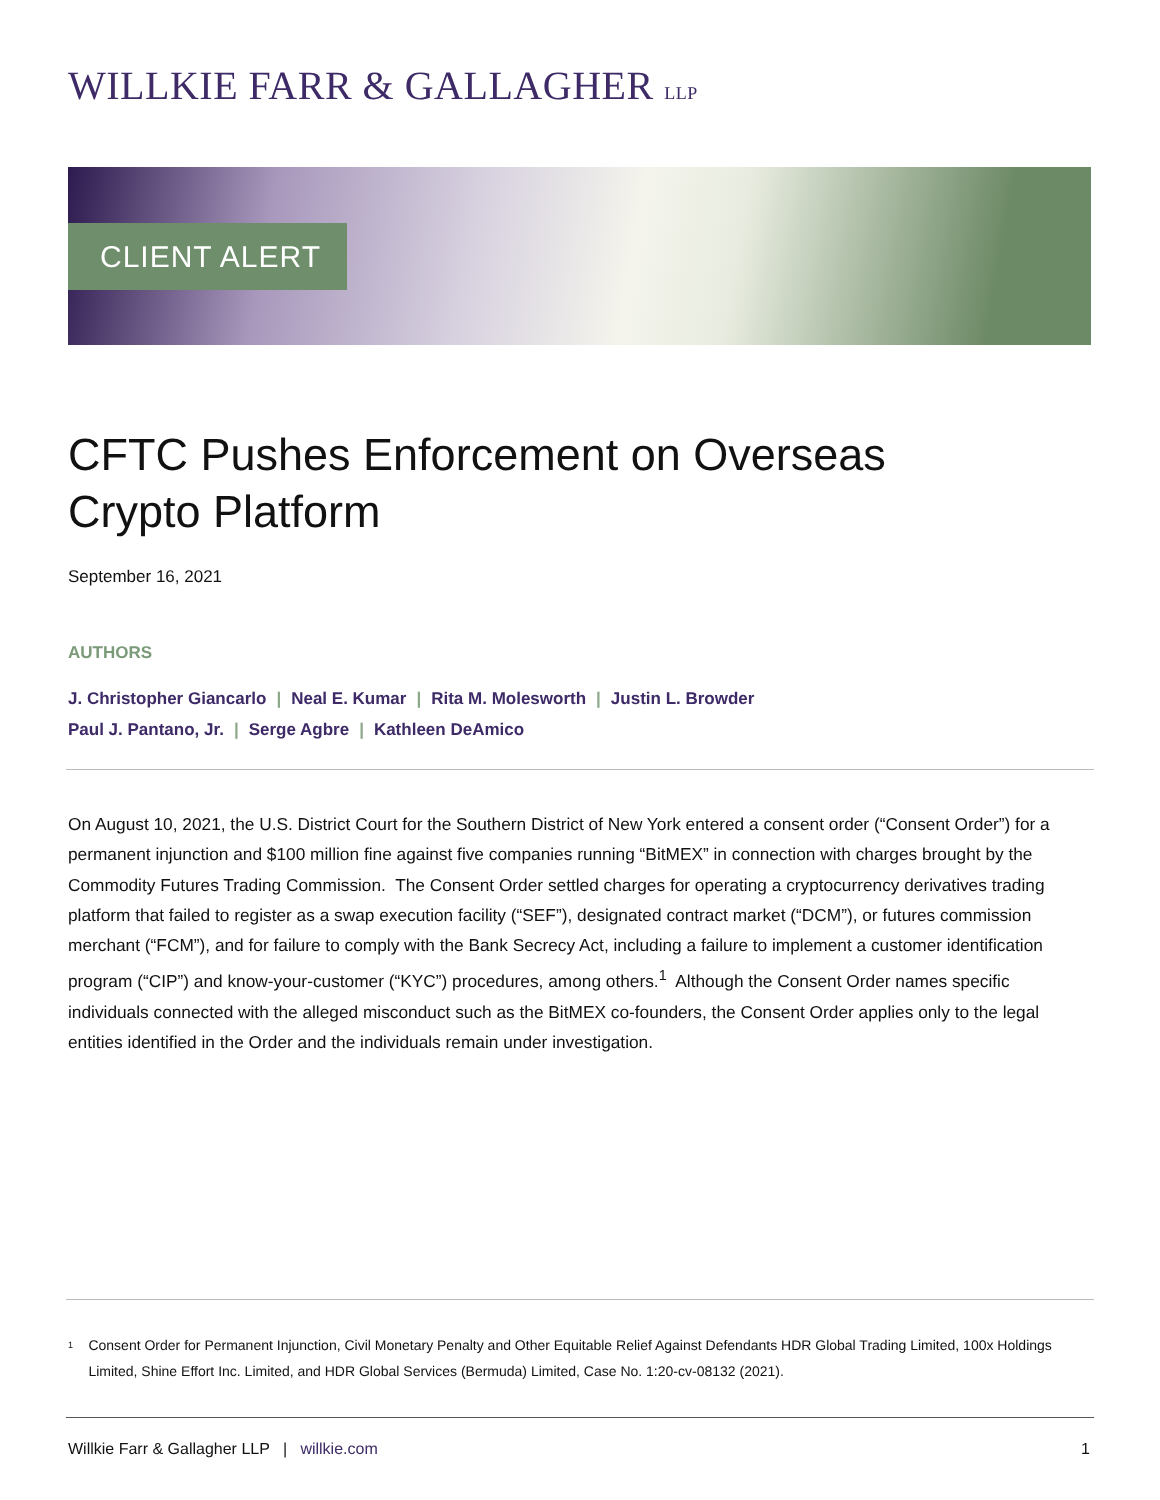WILLKIE FARR & GALLAGHER LLP
CLIENT ALERT
CFTC Pushes Enforcement on Overseas
Crypto Platform
September 16, 2021
AUTHORS
J. Christopher Giancarlo | Neal E. Kumar | Rita M. Molesworth | Justin L. Browder
Paul J. Pantano, Jr. | Serge Agbre | Kathleen DeAmico
On August 10, 2021, the U.S. District Court for the Southern District of New York entered a consent order (“Consent Order”) for a permanent injunction and $100 million fine against five companies running “BitMEX” in connection with charges brought by the Commodity Futures Trading Commission. The Consent Order settled charges for operating a cryptocurrency derivatives trading platform that failed to register as a swap execution facility (“SEF”), designated contract market (“DCM”), or futures commission merchant (“FCM”), and for failure to comply with the Bank Secrecy Act, including a failure to implement a customer identification program (“CIP”) and know-your-customer (“KYC”) procedures, among others.<sup>1</sup> Although the Consent Order names specific individuals connected with the alleged misconduct such as the BitMEX co-founders, the Consent Order applies only to the legal entities identified in the Order and the individuals remain under investigation.
<sup>1</sup>
Consent Order for Permanent Injunction, Civil Monetary Penalty and Other Equitable Relief Against Defendants HDR Global Trading Limited, 100x Holdings Limited, Shine Effort Inc. Limited, and HDR Global Services (Bermuda) Limited, Case No. 1:20-cv-08132 (2021).
Willkie Farr & Gallagher LLP | willkie.com
1